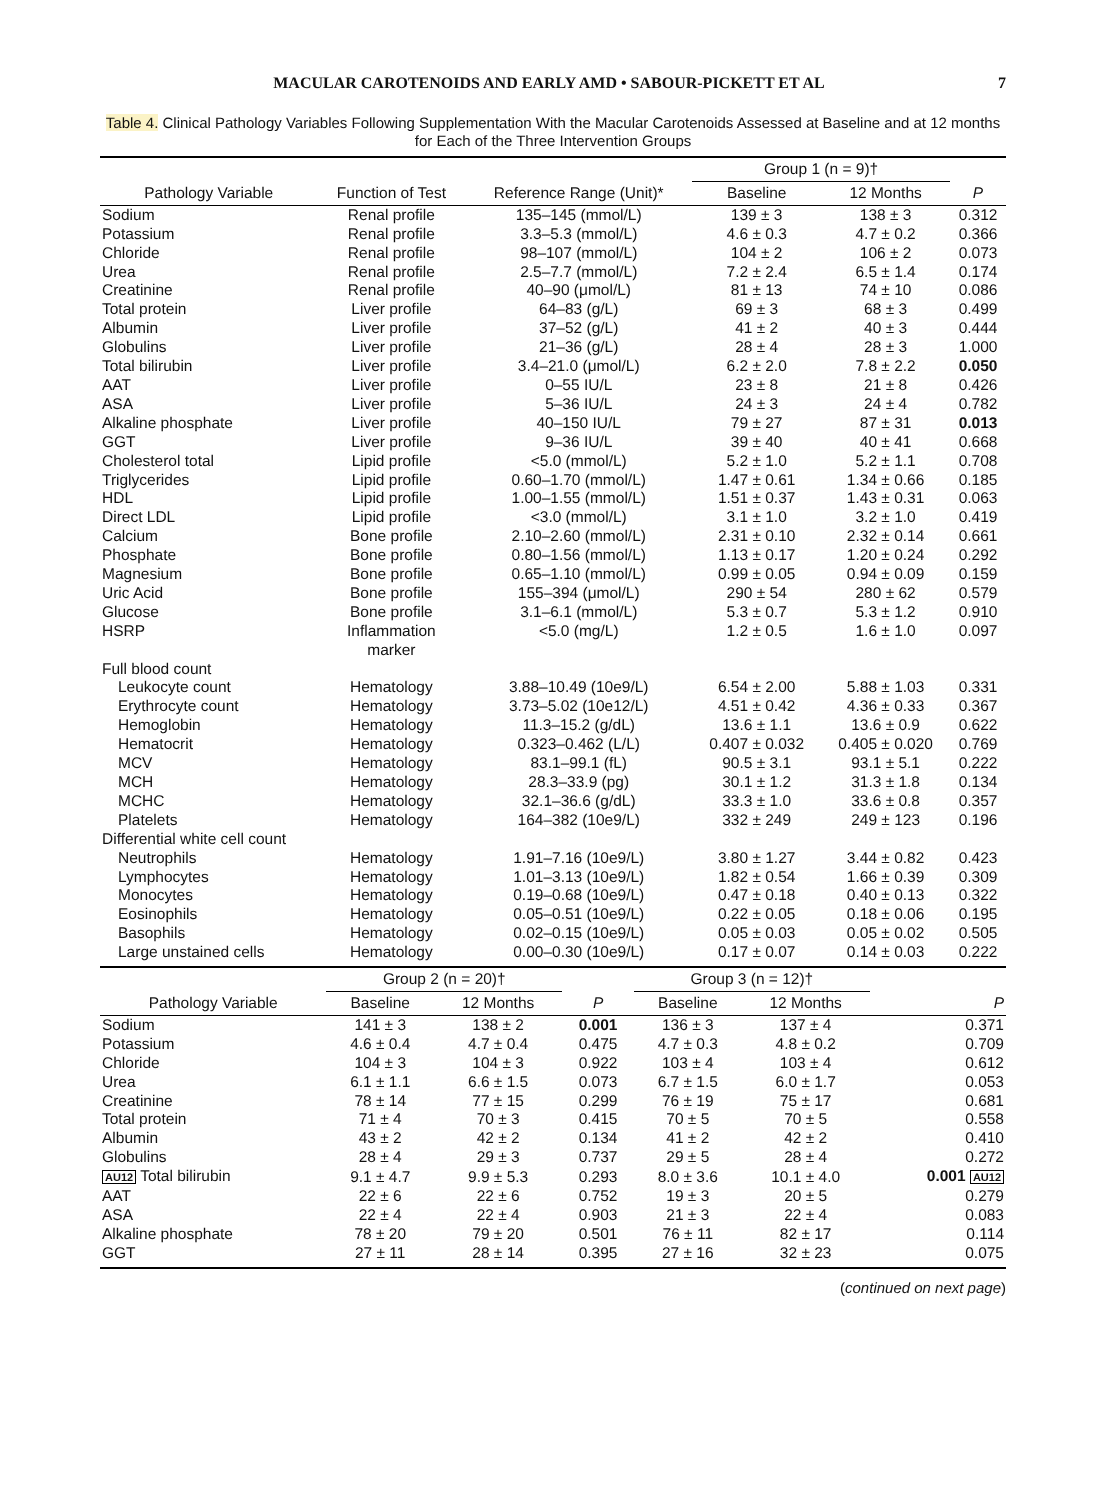MACULAR CAROTENOIDS AND EARLY AMD • SABOUR-PICKETT ET AL 7
Table 4. Clinical Pathology Variables Following Supplementation With the Macular Carotenoids Assessed at Baseline and at 12 months for Each of the Three Intervention Groups
| | | | Group 1 (n = 9)† | | |
| --- | --- | --- | --- | --- | --- |
| Pathology Variable | Function of Test | Reference Range (Unit)* | Baseline | 12 Months | P |
| Sodium | Renal profile | 135–145 (mmol/L) | 139 ± 3 | 138 ± 3 | 0.312 |
| Potassium | Renal profile | 3.3–5.3 (mmol/L) | 4.6 ± 0.3 | 4.7 ± 0.2 | 0.366 |
| Chloride | Renal profile | 98–107 (mmol/L) | 104 ± 2 | 106 ± 2 | 0.073 |
| Urea | Renal profile | 2.5–7.7 (mmol/L) | 7.2 ± 2.4 | 6.5 ± 1.4 | 0.174 |
| Creatinine | Renal profile | 40–90 (μmol/L) | 81 ± 13 | 74 ± 10 | 0.086 |
| Total protein | Liver profile | 64–83 (g/L) | 69 ± 3 | 68 ± 3 | 0.499 |
| Albumin | Liver profile | 37–52 (g/L) | 41 ± 2 | 40 ± 3 | 0.444 |
| Globulins | Liver profile | 21–36 (g/L) | 28 ± 4 | 28 ± 3 | 1.000 |
| Total bilirubin | Liver profile | 3.4–21.0 (μmol/L) | 6.2 ± 2.0 | 7.8 ± 2.2 | 0.050 |
| AAT | Liver profile | 0–55 IU/L | 23 ± 8 | 21 ± 8 | 0.426 |
| ASA | Liver profile | 5–36 IU/L | 24 ± 3 | 24 ± 4 | 0.782 |
| Alkaline phosphate | Liver profile | 40–150 IU/L | 79 ± 27 | 87 ± 31 | 0.013 |
| GGT | Liver profile | 9–36 IU/L | 39 ± 40 | 40 ± 41 | 0.668 |
| Cholesterol total | Lipid profile | <5.0 (mmol/L) | 5.2 ± 1.0 | 5.2 ± 1.1 | 0.708 |
| Triglycerides | Lipid profile | 0.60–1.70 (mmol/L) | 1.47 ± 0.61 | 1.34 ± 0.66 | 0.185 |
| HDL | Lipid profile | 1.00–1.55 (mmol/L) | 1.51 ± 0.37 | 1.43 ± 0.31 | 0.063 |
| Direct LDL | Lipid profile | <3.0 (mmol/L) | 3.1 ± 1.0 | 3.2 ± 1.0 | 0.419 |
| Calcium | Bone profile | 2.10–2.60 (mmol/L) | 2.31 ± 0.10 | 2.32 ± 0.14 | 0.661 |
| Phosphate | Bone profile | 0.80–1.56 (mmol/L) | 1.13 ± 0.17 | 1.20 ± 0.24 | 0.292 |
| Magnesium | Bone profile | 0.65–1.10 (mmol/L) | 0.99 ± 0.05 | 0.94 ± 0.09 | 0.159 |
| Uric Acid | Bone profile | 155–394 (μmol/L) | 290 ± 54 | 280 ± 62 | 0.579 |
| Glucose | Bone profile | 3.1–6.1 (mmol/L) | 5.3 ± 0.7 | 5.3 ± 1.2 | 0.910 |
| HSRP | Inflammation marker | <5.0 (mg/L) | 1.2 ± 0.5 | 1.6 ± 1.0 | 0.097 |
| Full blood count | | | | | |
| Leukocyte count | Hematology | 3.88–10.49 (10e9/L) | 6.54 ± 2.00 | 5.88 ± 1.03 | 0.331 |
| Erythrocyte count | Hematology | 3.73–5.02 (10e12/L) | 4.51 ± 0.42 | 4.36 ± 0.33 | 0.367 |
| Hemoglobin | Hematology | 11.3–15.2 (g/dL) | 13.6 ± 1.1 | 13.6 ± 0.9 | 0.622 |
| Hematocrit | Hematology | 0.323–0.462 (L/L) | 0.407 ± 0.032 | 0.405 ± 0.020 | 0.769 |
| MCV | Hematology | 83.1–99.1 (fL) | 90.5 ± 3.1 | 93.1 ± 5.1 | 0.222 |
| MCH | Hematology | 28.3–33.9 (pg) | 30.1 ± 1.2 | 31.3 ± 1.8 | 0.134 |
| MCHC | Hematology | 32.1–36.6 (g/dL) | 33.3 ± 1.0 | 33.6 ± 0.8 | 0.357 |
| Platelets | Hematology | 164–382 (10e9/L) | 332 ± 249 | 249 ± 123 | 0.196 |
| Differential white cell count | | | | | |
| Neutrophils | Hematology | 1.91–7.16 (10e9/L) | 3.80 ± 1.27 | 3.44 ± 0.82 | 0.423 |
| Lymphocytes | Hematology | 1.01–3.13 (10e9/L) | 1.82 ± 0.54 | 1.66 ± 0.39 | 0.309 |
| Monocytes | Hematology | 0.19–0.68 (10e9/L) | 0.47 ± 0.18 | 0.40 ± 0.13 | 0.322 |
| Eosinophils | Hematology | 0.05–0.51 (10e9/L) | 0.22 ± 0.05 | 0.18 ± 0.06 | 0.195 |
| Basophils | Hematology | 0.02–0.15 (10e9/L) | 0.05 ± 0.03 | 0.05 ± 0.02 | 0.505 |
| Large unstained cells | Hematology | 0.00–0.30 (10e9/L) | 0.17 ± 0.07 | 0.14 ± 0.03 | 0.222 |
| | Group 2 (n = 20)† | | | Group 3 (n = 12)† | | |
| --- | --- | --- | --- | --- | --- | --- |
| Pathology Variable | Baseline | 12 Months | P | Baseline | 12 Months | P |
| Sodium | 141 ± 3 | 138 ± 2 | 0.001 | 136 ± 3 | 137 ± 4 | 0.371 |
| Potassium | 4.6 ± 0.4 | 4.7 ± 0.4 | 0.475 | 4.7 ± 0.3 | 4.8 ± 0.2 | 0.709 |
| Chloride | 104 ± 3 | 104 ± 3 | 0.922 | 103 ± 4 | 103 ± 4 | 0.612 |
| Urea | 6.1 ± 1.1 | 6.6 ± 1.5 | 0.073 | 6.7 ± 1.5 | 6.0 ± 1.7 | 0.053 |
| Creatinine | 78 ± 14 | 77 ± 15 | 0.299 | 76 ± 19 | 75 ± 17 | 0.681 |
| Total protein | 71 ± 4 | 70 ± 3 | 0.415 | 70 ± 5 | 70 ± 5 | 0.558 |
| Albumin | 43 ± 2 | 42 ± 2 | 0.134 | 41 ± 2 | 42 ± 2 | 0.410 |
| Globulins | 28 ± 4 | 29 ± 3 | 0.737 | 29 ± 5 | 28 ± 4 | 0.272 |
| AU12 Total bilirubin | 9.1 ± 4.7 | 9.9 ± 5.3 | 0.293 | 8.0 ± 3.6 | 10.1 ± 4.0 | 0.001 AU12 |
| AAT | 22 ± 6 | 22 ± 6 | 0.752 | 19 ± 3 | 20 ± 5 | 0.279 |
| ASA | 22 ± 4 | 22 ± 4 | 0.903 | 21 ± 3 | 22 ± 4 | 0.083 |
| Alkaline phosphate | 78 ± 20 | 79 ± 20 | 0.501 | 76 ± 11 | 82 ± 17 | 0.114 |
| GGT | 27 ± 11 | 28 ± 14 | 0.395 | 27 ± 16 | 32 ± 23 | 0.075 |
(continued on next page)